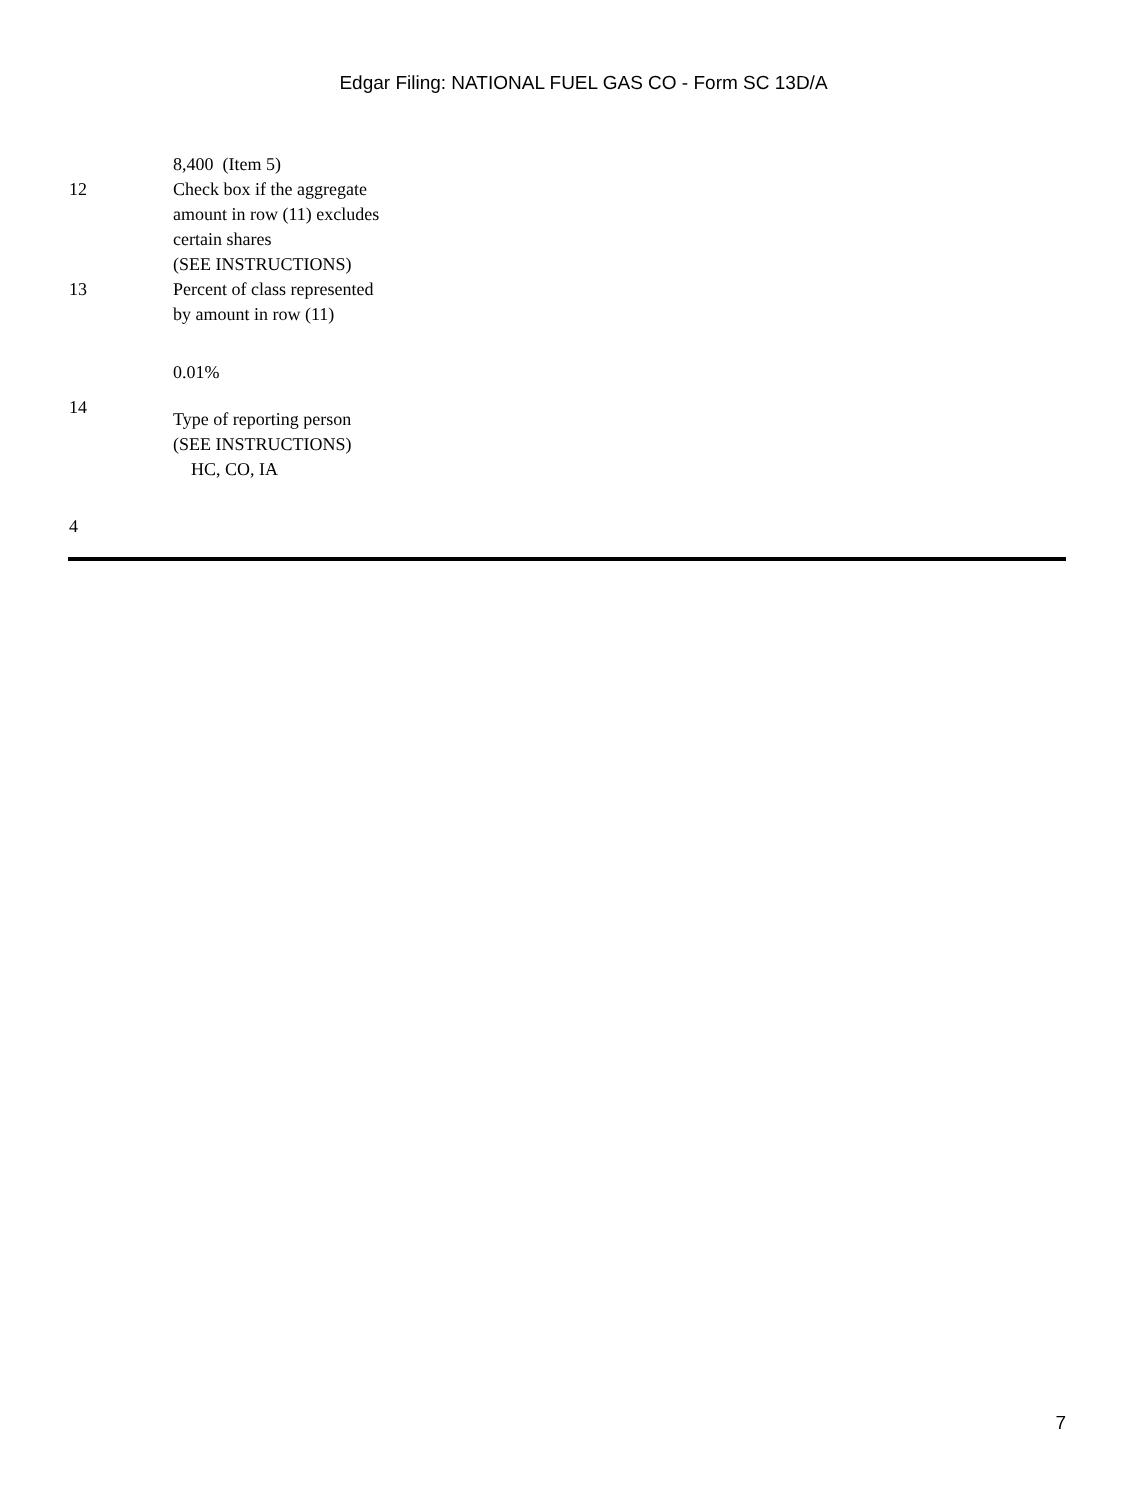Edgar Filing: NATIONAL FUEL GAS CO - Form SC 13D/A
| | 8,400 (Item 5) |
| 12 | Check box if the aggregate amount in row (11) excludes certain shares (SEE INSTRUCTIONS) |
| 13 | Percent of class represented by amount in row (11) 0.01% |
| 14 | Type of reporting person (SEE INSTRUCTIONS) HC, CO, IA |
4
7